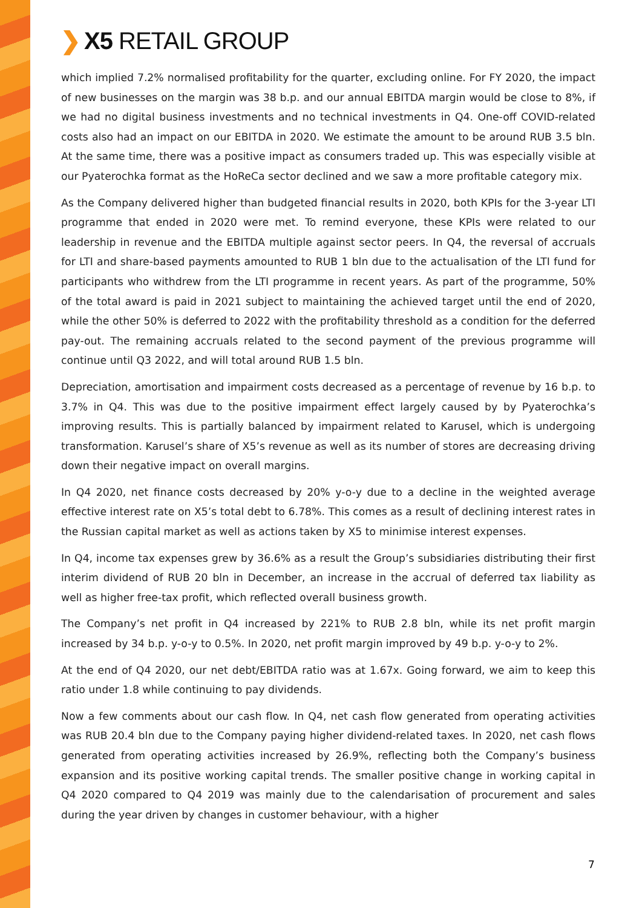❯ X5 RETAIL GROUP
which implied 7.2% normalised profitability for the quarter, excluding online. For FY 2020, the impact of new businesses on the margin was 38 b.p. and our annual EBITDA margin would be close to 8%, if we had no digital business investments and no technical investments in Q4. One-off COVID-related costs also had an impact on our EBITDA in 2020. We estimate the amount to be around RUB 3.5 bln. At the same time, there was a positive impact as consumers traded up. This was especially visible at our Pyaterochka format as the HoReCa sector declined and we saw a more profitable category mix.
As the Company delivered higher than budgeted financial results in 2020, both KPIs for the 3-year LTI programme that ended in 2020 were met. To remind everyone, these KPIs were related to our leadership in revenue and the EBITDA multiple against sector peers. In Q4, the reversal of accruals for LTI and share-based payments amounted to RUB 1 bln due to the actualisation of the LTI fund for participants who withdrew from the LTI programme in recent years. As part of the programme, 50% of the total award is paid in 2021 subject to maintaining the achieved target until the end of 2020, while the other 50% is deferred to 2022 with the profitability threshold as a condition for the deferred pay-out. The remaining accruals related to the second payment of the previous programme will continue until Q3 2022, and will total around RUB 1.5 bln.
Depreciation, amortisation and impairment costs decreased as a percentage of revenue by 16 b.p. to 3.7% in Q4. This was due to the positive impairment effect largely caused by by Pyaterochka’s improving results. This is partially balanced by impairment related to Karusel, which is undergoing transformation. Karusel’s share of X5’s revenue as well as its number of stores are decreasing driving down their negative impact on overall margins.
In Q4 2020, net finance costs decreased by 20% y-o-y due to a decline in the weighted average effective interest rate on X5’s total debt to 6.78%. This comes as a result of declining interest rates in the Russian capital market as well as actions taken by X5 to minimise interest expenses.
In Q4, income tax expenses grew by 36.6% as a result the Group’s subsidiaries distributing their first interim dividend of RUB 20 bln in December, an increase in the accrual of deferred tax liability as well as higher free-tax profit, which reflected overall business growth.
The Company’s net profit in Q4 increased by 221% to RUB 2.8 bln, while its net profit margin increased by 34 b.p. y-o-y to 0.5%. In 2020, net profit margin improved by 49 b.p. y-o-y to 2%.
At the end of Q4 2020, our net debt/EBITDA ratio was at 1.67x. Going forward, we aim to keep this ratio under 1.8 while continuing to pay dividends.
Now a few comments about our cash flow. In Q4, net cash flow generated from operating activities was RUB 20.4 bln due to the Company paying higher dividend-related taxes. In 2020, net cash flows generated from operating activities increased by 26.9%, reflecting both the Company’s business expansion and its positive working capital trends. The smaller positive change in working capital in Q4 2020 compared to Q4 2019 was mainly due to the calendarisation of procurement and sales during the year driven by changes in customer behaviour, with a higher
7